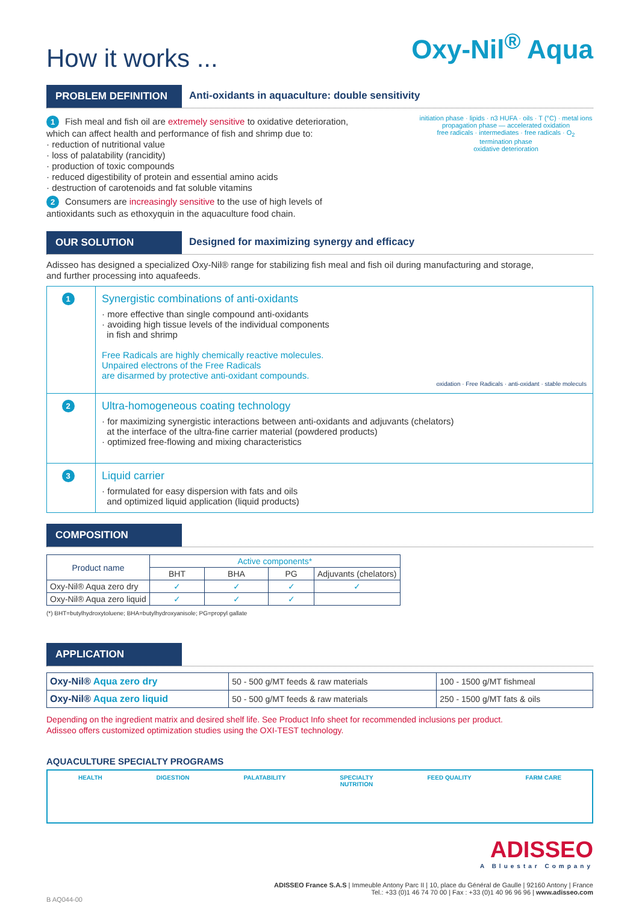How it works ...
Oxy-Nil<sup>®</sup> Aqua
PROBLEM DEFINITION Anti-oxidants in aquaculture: double sensitivity
1 Fish meal and fish oil are extremely sensitive to oxidative deterioration,
which can affect health and performance of fish and shrimp due to:
· reduction of nutritional value
· loss of palatability (rancidity)
· production of toxic compounds
· reduced digestibility of protein and essential amino acids
· destruction of carotenoids and fat soluble vitamins
2 Consumers are increasingly sensitive to the use of high levels of
antioxidants such as ethoxyquin in the aquaculture food chain.
initiation phase · lipids · n3 HUFA · oils · T (°C) · metal ions
propagation phase — accelerated oxidation
free radicals · intermediates · free radicals · O<sub>2</sub>
termination phase
oxidative deterioration
OUR SOLUTION Designed for maximizing synergy and efficacy
Adisseo has designed a specialized Oxy-Nil® range for stabilizing fish meal and fish oil during manufacturing and storage,
and further processing into aquafeeds.
| 1 | Synergistic combinations of anti-oxidants · more effective than single compound anti-oxidants · avoiding high tissue levels of the individual components in fish and shrimp Free Radicals are highly chemically reactive molecules. Unpaired electrons of the Free Radicals are disarmed by protective anti-oxidant compounds. oxidation · Free Radicals · anti-oxidant · stable molecuIs |
| 2 | Ultra-homogeneous coating technology · for maximizing synergistic interactions between anti-oxidants and adjuvants (chelators) at the interface of the ultra-fine carrier material (powdered products) · optimized free-flowing and mixing characteristics |
| 3 | Liquid carrier · formulated for easy dispersion with fats and oils and optimized liquid application (liquid products) |
COMPOSITION
| Product name | Active components* | | | |
| --- | --- | --- | --- | --- |
| | BHT | BHA | PG | Adjuvants (chelators) |
| Oxy-Nil® Aqua zero dry | ✓ | ✓ | ✓ | ✓ |
| Oxy-Nil® Aqua zero liquid | ✓ | ✓ | ✓ | |
(*) BHT=butylhydroxytoluene; BHA=butylhydroxyanisole; PG=propyl gallate
APPLICATION
| Oxy-Nil® Aqua zero dry | 50 - 500 g/MT feeds & raw materials | 100 - 1500 g/MT fishmeal |
| Oxy-Nil® Aqua zero liquid | 50 - 500 g/MT feeds & raw materials | 250 - 1500 g/MT fats & oils |
Depending on the ingredient matrix and desired shelf life. See Product Info sheet for recommended inclusions per product.
Adisseo offers customized optimization studies using the OXI-TEST technology.
AQUACULTURE SPECIALTY PROGRAMS
HEALTH DIGESTION PALATABILITY SPECIALTY
NUTRITION
FEED QUALITY FARM CARE
ADISSEO
A Bluestar Company
ADISSEO France S.A.S | Immeuble Antony Parc II | 10, place du Général de Gaulle | 92160 Antony | France
Tel.: +33 (0)1 46 74 70 00 | Fax : +33 (0)1 40 96 96 96 | www.adisseo.com
B AQ044-00